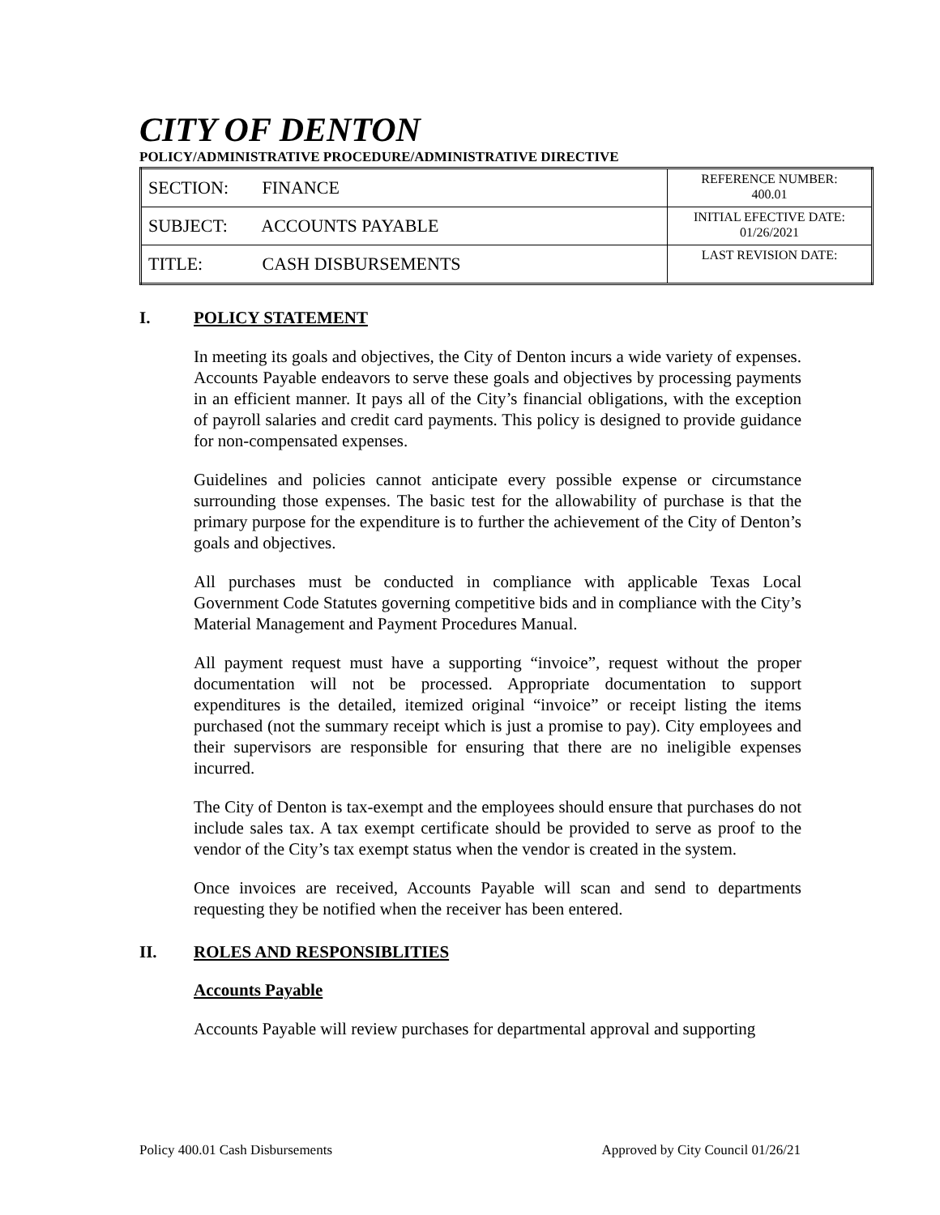CITY OF DENTON
POLICY/ADMINISTRATIVE PROCEDURE/ADMINISTRATIVE DIRECTIVE
| SECTION: FINANCE | REFERENCE NUMBER: 400.01 |
| SUBJECT: ACCOUNTS PAYABLE | INITIAL EFECTIVE DATE: 01/26/2021 |
| TITLE: CASH DISBURSEMENTS | LAST REVISION DATE: |
I. POLICY STATEMENT
In meeting its goals and objectives, the City of Denton incurs a wide variety of expenses. Accounts Payable endeavors to serve these goals and objectives by processing payments in an efficient manner. It pays all of the City’s financial obligations, with the exception of payroll salaries and credit card payments. This policy is designed to provide guidance for non-compensated expenses.
Guidelines and policies cannot anticipate every possible expense or circumstance surrounding those expenses. The basic test for the allowability of purchase is that the primary purpose for the expenditure is to further the achievement of the City of Denton’s goals and objectives.
All purchases must be conducted in compliance with applicable Texas Local Government Code Statutes governing competitive bids and in compliance with the City’s Material Management and Payment Procedures Manual.
All payment request must have a supporting “invoice”, request without the proper documentation will not be processed. Appropriate documentation to support expenditures is the detailed, itemized original “invoice” or receipt listing the items purchased (not the summary receipt which is just a promise to pay). City employees and their supervisors are responsible for ensuring that there are no ineligible expenses incurred.
The City of Denton is tax-exempt and the employees should ensure that purchases do not include sales tax. A tax exempt certificate should be provided to serve as proof to the vendor of the City’s tax exempt status when the vendor is created in the system.
Once invoices are received, Accounts Payable will scan and send to departments requesting they be notified when the receiver has been entered.
II. ROLES AND RESPONSIBLITIES
Accounts Payable
Accounts Payable will review purchases for departmental approval and supporting
Policy 400.01 Cash Disbursements Approved by City Council 01/26/21